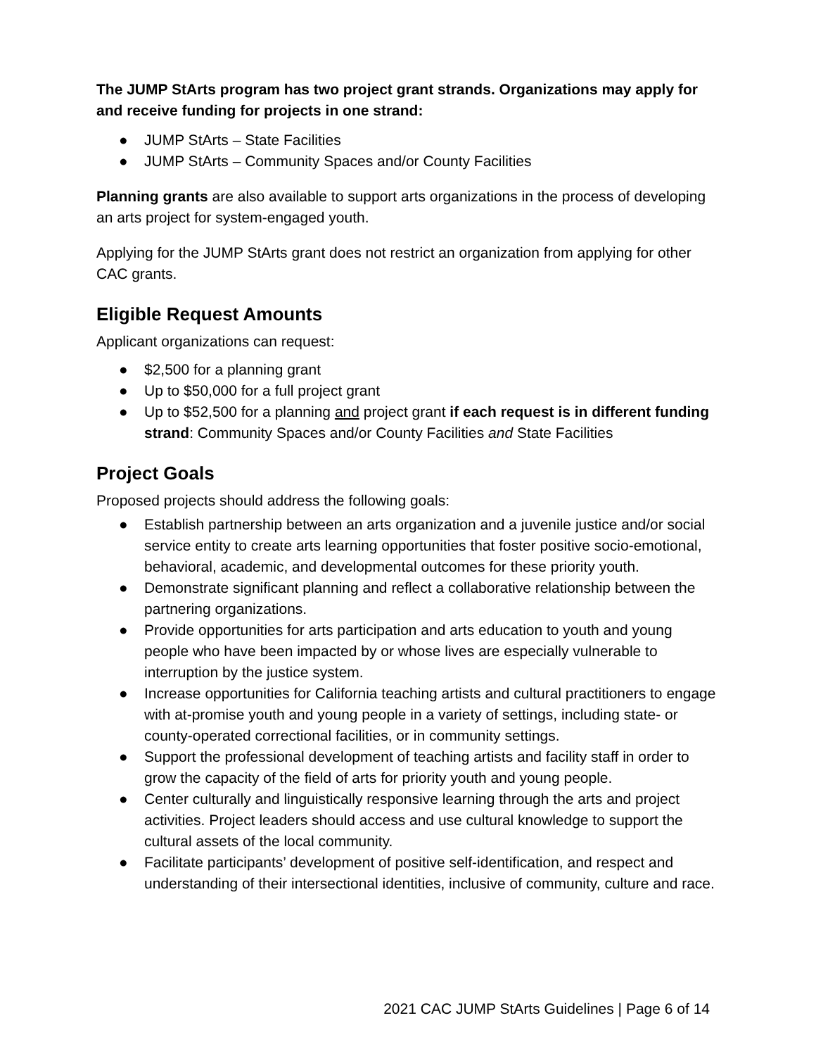The JUMP StArts program has two project grant strands. Organizations may apply for and receive funding for projects in one strand:
● JUMP StArts – State Facilities
● JUMP StArts – Community Spaces and/or County Facilities
Planning grants are also available to support arts organizations in the process of developing an arts project for system-engaged youth.
Applying for the JUMP StArts grant does not restrict an organization from applying for other CAC grants.
Eligible Request Amounts
Applicant organizations can request:
● $2,500 for a planning grant
● Up to $50,000 for a full project grant
● Up to $52,500 for a planning and project grant if each request is in different funding strand: Community Spaces and/or County Facilities and State Facilities
Project Goals
Proposed projects should address the following goals:
● Establish partnership between an arts organization and a juvenile justice and/or social service entity to create arts learning opportunities that foster positive socio-emotional, behavioral, academic, and developmental outcomes for these priority youth.
● Demonstrate significant planning and reflect a collaborative relationship between the partnering organizations.
● Provide opportunities for arts participation and arts education to youth and young people who have been impacted by or whose lives are especially vulnerable to interruption by the justice system.
● Increase opportunities for California teaching artists and cultural practitioners to engage with at-promise youth and young people in a variety of settings, including state- or county-operated correctional facilities, or in community settings.
● Support the professional development of teaching artists and facility staff in order to grow the capacity of the field of arts for priority youth and young people.
● Center culturally and linguistically responsive learning through the arts and project activities. Project leaders should access and use cultural knowledge to support the cultural assets of the local community.
● Facilitate participants’ development of positive self-identification, and respect and understanding of their intersectional identities, inclusive of community, culture and race.
2021 CAC JUMP StArts Guidelines | Page 6 of 14